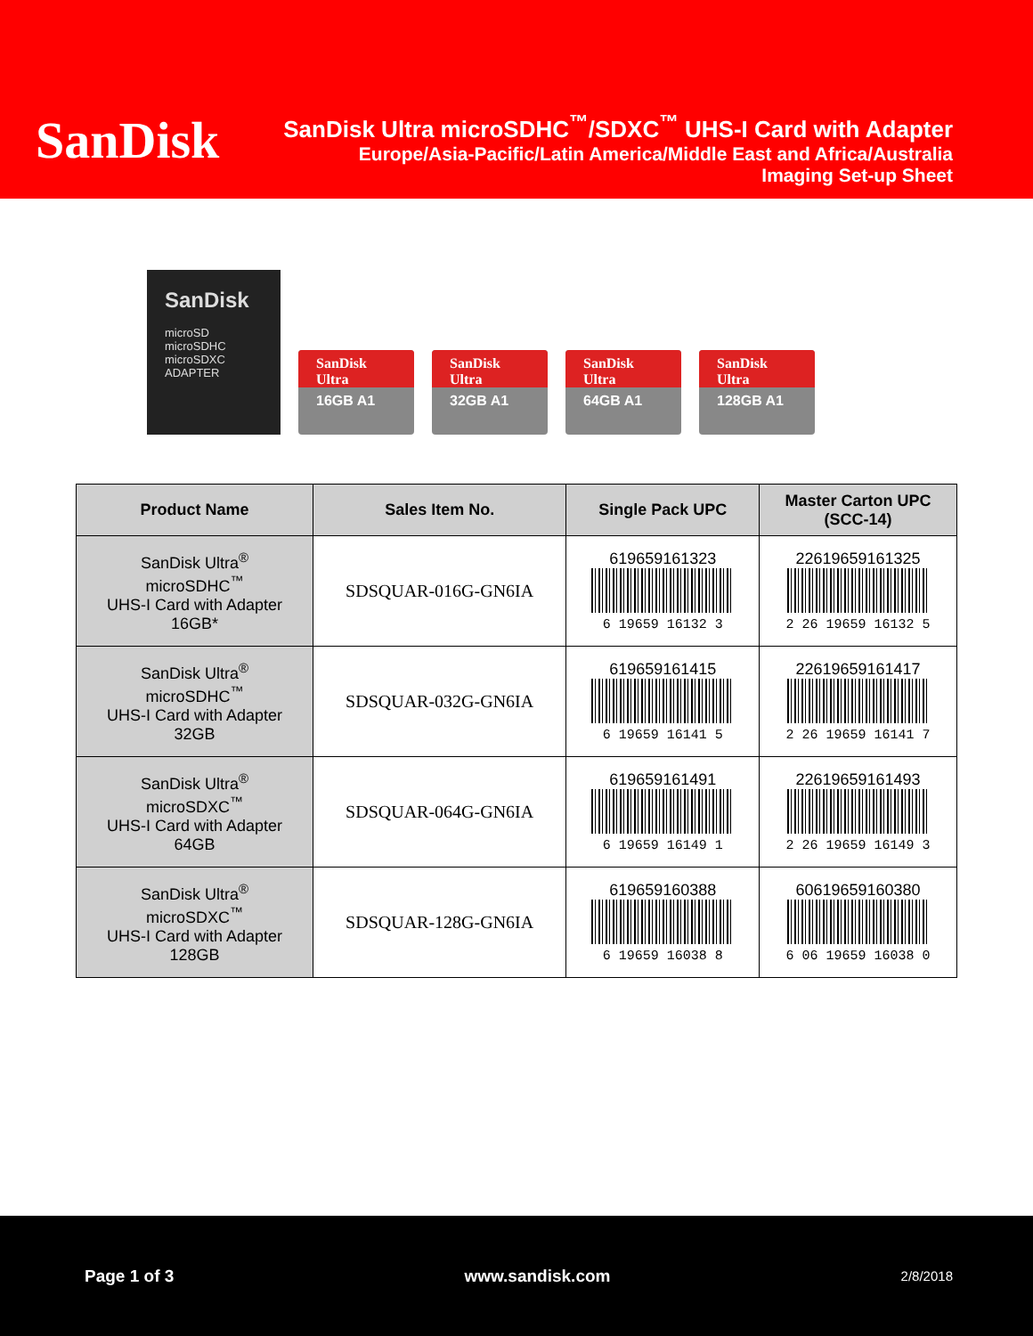SanDisk
SanDisk Ultra microSDHC<sup>™</sup>/SDXC<sup>™</sup> UHS-I Card with Adapter
Europe/Asia-Pacific/Latin America/Middle East and Africa/Australia
Imaging Set-up Sheet
SanDisk
microSD
microSDHC
microSDXC
ADAPTER
SanDisk Ultra
16GB A1
SanDisk Ultra
32GB A1
SanDisk Ultra
64GB A1
SanDisk Ultra
128GB A1
| Product Name | Sales Item No. | Single Pack UPC | Master Carton UPC (SCC-14) |
| --- | --- | --- | --- |
| SanDisk Ultra<sup>®</sup> microSDHC<sup>™</sup> UHS-I Card with Adapter 16GB* | SDSQUAR-016G-GN6IA | 619659161323 6 19659 16132 3 | 22619659161325 2 26 19659 16132 5 |
| SanDisk Ultra<sup>®</sup> microSDHC<sup>™</sup> UHS-I Card with Adapter 32GB | SDSQUAR-032G-GN6IA | 619659161415 6 19659 16141 5 | 22619659161417 2 26 19659 16141 7 |
| SanDisk Ultra<sup>®</sup> microSDXC<sup>™</sup> UHS-I Card with Adapter 64GB | SDSQUAR-064G-GN6IA | 619659161491 6 19659 16149 1 | 22619659161493 2 26 19659 16149 3 |
| SanDisk Ultra<sup>®</sup> microSDXC<sup>™</sup> UHS-I Card with Adapter 128GB | SDSQUAR-128G-GN6IA | 619659160388 6 19659 16038 8 | 60619659160380 6 06 19659 16038 0 |
Page 1 of 3 www.sandisk.com 2/8/2018